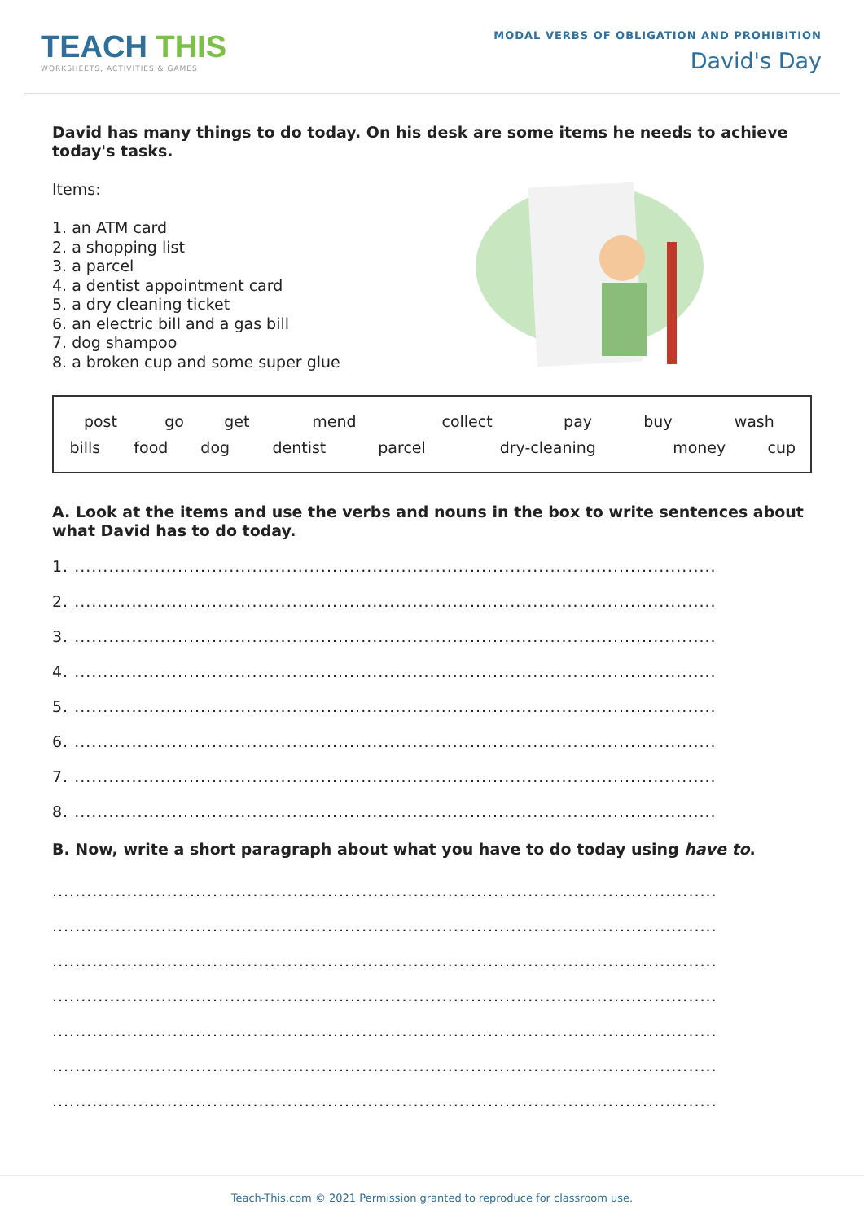TEACH THIS
WORKSHEETS, ACTIVITIES & GAMES
MODAL VERBS OF OBLIGATION AND PROHIBITION
David's Day
David has many things to do today. On his desk are some items he needs to achieve today's tasks.
Items:
1. an ATM card
2. a shopping list
3. a parcel
4. a dentist appointment card
5. a dry cleaning ticket
6. an electric bill and a gas bill
7. dog shampoo
8. a broken cup and some super glue
| post | go | get | mend | collect | pay | buy | wash |
| bills | food | dog | dentist | parcel | dry-cleaning | money | cup |
A. Look at the items and use the verbs and nouns in the box to write sentences about what David has to do today.
1. ................................................................................................................
2. ................................................................................................................
3. ................................................................................................................
4. ................................................................................................................
5. ................................................................................................................
6. ................................................................................................................
7. ................................................................................................................
8. ................................................................................................................
B. Now, write a short paragraph about what you have to do today using have to.
....................................................................................................................
....................................................................................................................
....................................................................................................................
....................................................................................................................
....................................................................................................................
....................................................................................................................
....................................................................................................................
Teach-This.com © 2021 Permission granted to reproduce for classroom use.